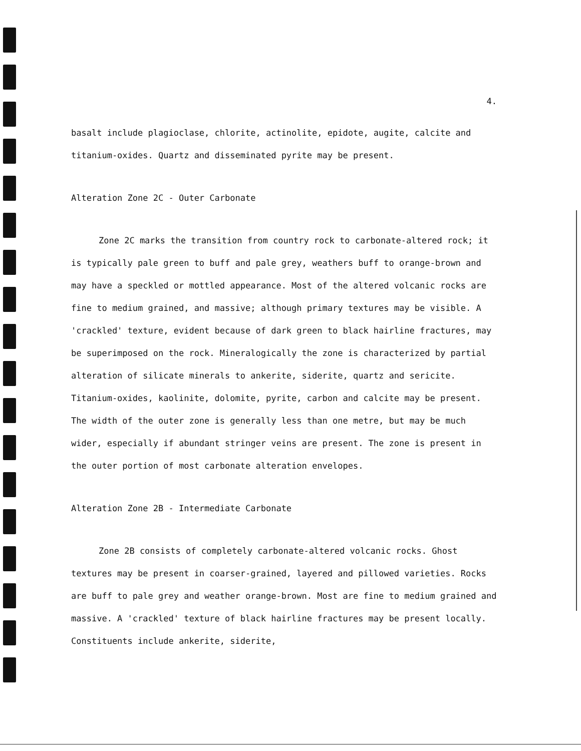4.
basalt include plagioclase, chlorite, actinolite, epidote, augite, calcite and titanium-oxides. Quartz and disseminated pyrite may be present.
Alteration Zone 2C - Outer Carbonate
Zone 2C marks the transition from country rock to carbonate-altered rock; it is typically pale green to buff and pale grey, weathers buff to orange-brown and may have a speckled or mottled appearance. Most of the altered volcanic rocks are fine to medium grained, and massive; although primary textures may be visible. A 'crackled' texture, evident because of dark green to black hairline fractures, may be superimposed on the rock. Mineralogically the zone is characterized by partial alteration of silicate minerals to ankerite, siderite, quartz and sericite. Titanium-oxides, kaolinite, dolomite, pyrite, carbon and calcite may be present. The width of the outer zone is generally less than one metre, but may be much wider, especially if abundant stringer veins are present. The zone is present in the outer portion of most carbonate alteration envelopes.
Alteration Zone 2B - Intermediate Carbonate
Zone 2B consists of completely carbonate-altered volcanic rocks. Ghost textures may be present in coarser-grained, layered and pillowed varieties. Rocks are buff to pale grey and weather orange-brown. Most are fine to medium grained and massive. A 'crackled' texture of black hairline fractures may be present locally. Constituents include ankerite, siderite,